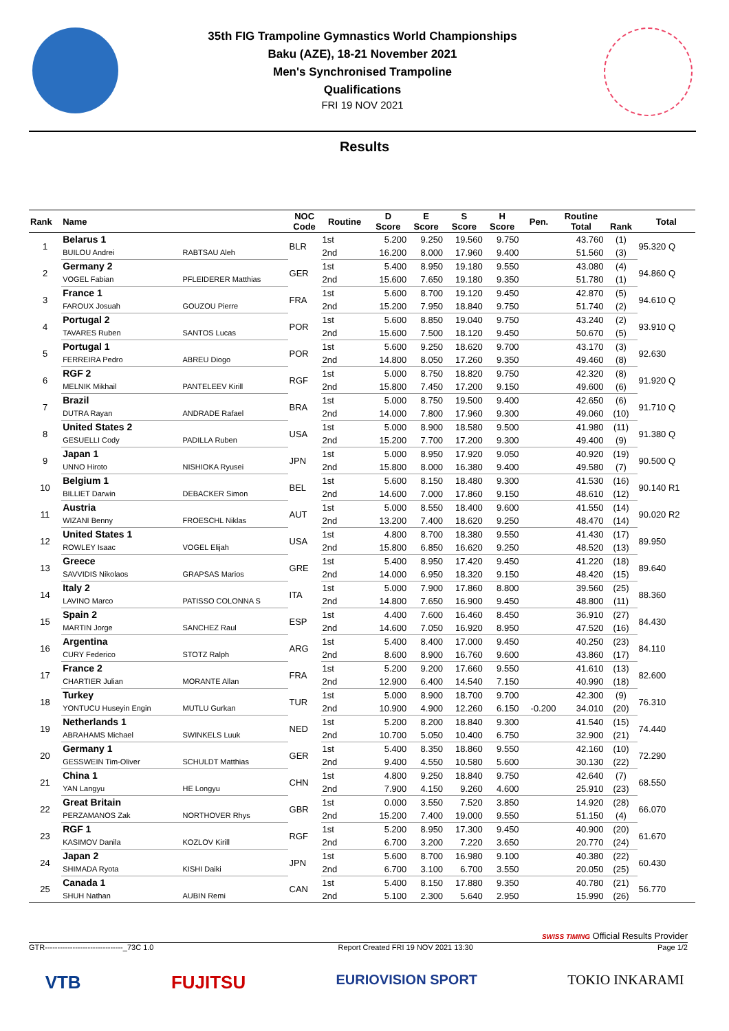35th FIG Trampoline Gymnastics World Championships
Baku (AZE), 18-21 November 2021
Men's Synchronised Trampoline
Qualifications
FRI 19 NOV 2021
Results
| Rank | Name | | NOC Code | Routine | D Score | E Score | S Score | H Score | Pen. | Routine Total | Rank | Total |
| --- | --- | --- | --- | --- | --- | --- | --- | --- | --- | --- | --- | --- |
| 1 | Belarus 1 | | BLR | 1st | 5.200 | 9.250 | 19.560 | 9.750 | | 43.760 | (1) | 95.320 Q |
| | BUILOU Andrei | RABTSAU Aleh | | 2nd | 16.200 | 8.000 | 17.960 | 9.400 | | 51.560 | (3) | |
| 2 | Germany 2 | | GER | 1st | 5.400 | 8.950 | 19.180 | 9.550 | | 43.080 | (4) | 94.860 Q |
| | VOGEL Fabian | PFLEIDERER Matthias | | 2nd | 15.600 | 7.650 | 19.180 | 9.350 | | 51.780 | (1) | |
| 3 | France 1 | | FRA | 1st | 5.600 | 8.700 | 19.120 | 9.450 | | 42.870 | (5) | 94.610 Q |
| | FAROUX Josuah | GOUZOU Pierre | | 2nd | 15.200 | 7.950 | 18.840 | 9.750 | | 51.740 | (2) | |
| 4 | Portugal 2 | | POR | 1st | 5.600 | 8.850 | 19.040 | 9.750 | | 43.240 | (2) | 93.910 Q |
| | TAVARES Ruben | SANTOS Lucas | | 2nd | 15.600 | 7.500 | 18.120 | 9.450 | | 50.670 | (5) | |
| 5 | Portugal 1 | | POR | 1st | 5.600 | 9.250 | 18.620 | 9.700 | | 43.170 | (3) | 92.630 |
| | FERREIRA Pedro | ABREU Diogo | | 2nd | 14.800 | 8.050 | 17.260 | 9.350 | | 49.460 | (8) | |
| 6 | RGF 2 | | RGF | 1st | 5.000 | 8.750 | 18.820 | 9.750 | | 42.320 | (8) | 91.920 Q |
| | MELNIK Mikhail | PANTELEEV Kirill | | 2nd | 15.800 | 7.450 | 17.200 | 9.150 | | 49.600 | (6) | |
| 7 | Brazil | | BRA | 1st | 5.000 | 8.750 | 19.500 | 9.400 | | 42.650 | (6) | 91.710 Q |
| | DUTRA Rayan | ANDRADE Rafael | | 2nd | 14.000 | 7.800 | 17.960 | 9.300 | | 49.060 | (10) | |
| 8 | United States 2 | | USA | 1st | 5.000 | 8.900 | 18.580 | 9.500 | | 41.980 | (11) | 91.380 Q |
| | GESUELLI Cody | PADILLA Ruben | | 2nd | 15.200 | 7.700 | 17.200 | 9.300 | | 49.400 | (9) | |
| 9 | Japan 1 | | JPN | 1st | 5.000 | 8.950 | 17.920 | 9.050 | | 40.920 | (19) | 90.500 Q |
| | UNNO Hiroto | NISHIOKA Ryusei | | 2nd | 15.800 | 8.000 | 16.380 | 9.400 | | 49.580 | (7) | |
| 10 | Belgium 1 | | BEL | 1st | 5.600 | 8.150 | 18.480 | 9.300 | | 41.530 | (16) | 90.140 R1 |
| | BILLIET Darwin | DEBACKER Simon | | 2nd | 14.600 | 7.000 | 17.860 | 9.150 | | 48.610 | (12) | |
| 11 | Austria | | AUT | 1st | 5.000 | 8.550 | 18.400 | 9.600 | | 41.550 | (14) | 90.020 R2 |
| | WIZANI Benny | FROESCHL Niklas | | 2nd | 13.200 | 7.400 | 18.620 | 9.250 | | 48.470 | (14) | |
| 12 | United States 1 | | USA | 1st | 4.800 | 8.700 | 18.380 | 9.550 | | 41.430 | (17) | 89.950 |
| | ROWLEY Isaac | VOGEL Elijah | | 2nd | 15.800 | 6.850 | 16.620 | 9.250 | | 48.520 | (13) | |
| 13 | Greece | | GRE | 1st | 5.400 | 8.950 | 17.420 | 9.450 | | 41.220 | (18) | 89.640 |
| | SAVVIDIS Nikolaos | GRAPSAS Marios | | 2nd | 14.000 | 6.950 | 18.320 | 9.150 | | 48.420 | (15) | |
| 14 | Italy 2 | | ITA | 1st | 5.000 | 7.900 | 17.860 | 8.800 | | 39.560 | (25) | 88.360 |
| | LAVINO Marco | PATISSO COLONNA S | | 2nd | 14.800 | 7.650 | 16.900 | 9.450 | | 48.800 | (11) | |
| 15 | Spain 2 | | ESP | 1st | 4.400 | 7.600 | 16.460 | 8.450 | | 36.910 | (27) | 84.430 |
| | MARTIN Jorge | SANCHEZ Raul | | 2nd | 14.600 | 7.050 | 16.920 | 8.950 | | 47.520 | (16) | |
| 16 | Argentina | | ARG | 1st | 5.400 | 8.400 | 17.000 | 9.450 | | 40.250 | (23) | 84.110 |
| | CURY Federico | STOTZ Ralph | | 2nd | 8.600 | 8.900 | 16.760 | 9.600 | | 43.860 | (17) | |
| 17 | France 2 | | FRA | 1st | 5.200 | 9.200 | 17.660 | 9.550 | | 41.610 | (13) | 82.600 |
| | CHARTIER Julian | MORANTE Allan | | 2nd | 12.900 | 6.400 | 14.540 | 7.150 | | 40.990 | (18) | |
| 18 | Turkey | | TUR | 1st | 5.000 | 8.900 | 18.700 | 9.700 | | 42.300 | (9) | 76.310 |
| | YONTUCU Huseyin Engin | MUTLU Gurkan | | 2nd | 10.900 | 4.900 | 12.260 | 6.150 | -0.200 | 34.010 | (20) | |
| 19 | Netherlands 1 | | NED | 1st | 5.200 | 8.200 | 18.840 | 9.300 | | 41.540 | (15) | 74.440 |
| | ABRAHAMS Michael | SWINKELS Luuk | | 2nd | 10.700 | 5.050 | 10.400 | 6.750 | | 32.900 | (21) | |
| 20 | Germany 1 | | GER | 1st | 5.400 | 8.350 | 18.860 | 9.550 | | 42.160 | (10) | 72.290 |
| | GESSWEIN Tim-Oliver | SCHULDT Matthias | | 2nd | 9.400 | 4.550 | 10.580 | 5.600 | | 30.130 | (22) | |
| 21 | China 1 | | CHN | 1st | 4.800 | 9.250 | 18.840 | 9.750 | | 42.640 | (7) | 68.550 |
| | YAN Langyu | HE Longyu | | 2nd | 7.900 | 4.150 | 9.260 | 4.600 | | 25.910 | (23) | |
| 22 | Great Britain | | GBR | 1st | 0.000 | 3.550 | 7.520 | 3.850 | | 14.920 | (28) | 66.070 |
| | PERZAMANOS Zak | NORTHOVER Rhys | | 2nd | 15.200 | 7.400 | 19.000 | 9.550 | | 51.150 | (4) | |
| 23 | RGF 1 | | RGF | 1st | 5.200 | 8.950 | 17.300 | 9.450 | | 40.900 | (20) | 61.670 |
| | KASIMOV Danila | KOZLOV Kirill | | 2nd | 6.700 | 3.200 | 7.220 | 3.650 | | 20.770 | (24) | |
| 24 | Japan 2 | | JPN | 1st | 5.600 | 8.700 | 16.980 | 9.100 | | 40.380 | (22) | 60.430 |
| | SHIMADA Ryota | KISHI Daiki | | 2nd | 6.700 | 3.100 | 6.700 | 3.550 | | 20.050 | (25) | |
| 25 | Canada 1 | | CAN | 1st | 5.400 | 8.150 | 17.880 | 9.350 | | 40.780 | (21) | 56.770 |
| | SHUH Nathan | AUBIN Remi | | 2nd | 5.100 | 2.300 | 5.640 | 2.950 | | 15.990 | (26) | |
SWISS TIMING Official Results Provider
GTR-------------------------------_73C 1.0 Report Created FRI 19 NOV 2021 13:30 Page 1/2
VTB FUJITSU EURIOVISION SPORT TOKIO INKARAMI